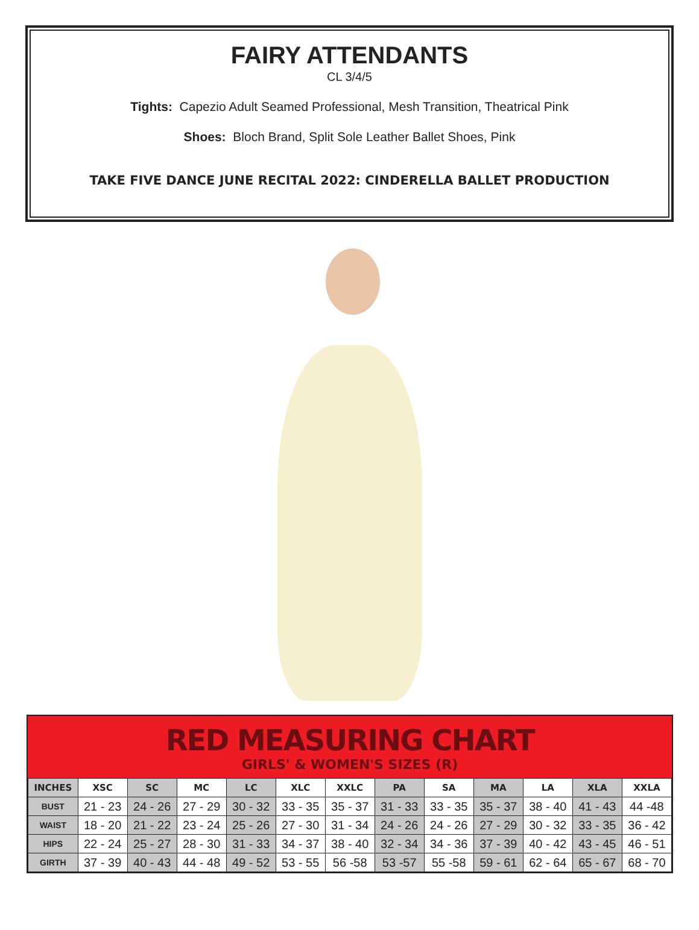FAIRY ATTENDANTS
CL 3/4/5
Tights: Capezio Adult Seamed Professional, Mesh Transition, Theatrical Pink
Shoes: Bloch Brand, Split Sole Leather Ballet Shoes, Pink
TAKE FIVE DANCE JUNE RECITAL 2022: CINDERELLA BALLET PRODUCTION
RED MEASURING CHART
GIRLS' & WOMEN'S SIZES (R)
| INCHES | XSC | SC | MC | LC | XLC | XXLC | PA | SA | MA | LA | XLA | XXLA |
| --- | --- | --- | --- | --- | --- | --- | --- | --- | --- | --- | --- | --- |
| BUST | 21 - 23 | 24 - 26 | 27 - 29 | 30 - 32 | 33 - 35 | 35 - 37 | 31 - 33 | 33 - 35 | 35 - 37 | 38 - 40 | 41 - 43 | 44 -48 |
| WAIST | 18 - 20 | 21 - 22 | 23 - 24 | 25 - 26 | 27 - 30 | 31 - 34 | 24 - 26 | 24 - 26 | 27 - 29 | 30 - 32 | 33 - 35 | 36 - 42 |
| HIPS | 22 - 24 | 25 - 27 | 28 - 30 | 31 - 33 | 34 - 37 | 38 - 40 | 32 - 34 | 34 - 36 | 37 - 39 | 40 - 42 | 43 - 45 | 46 - 51 |
| GIRTH | 37 - 39 | 40 - 43 | 44 - 48 | 49 - 52 | 53 - 55 | 56 -58 | 53 -57 | 55 -58 | 59 - 61 | 62 - 64 | 65 - 67 | 68 - 70 |